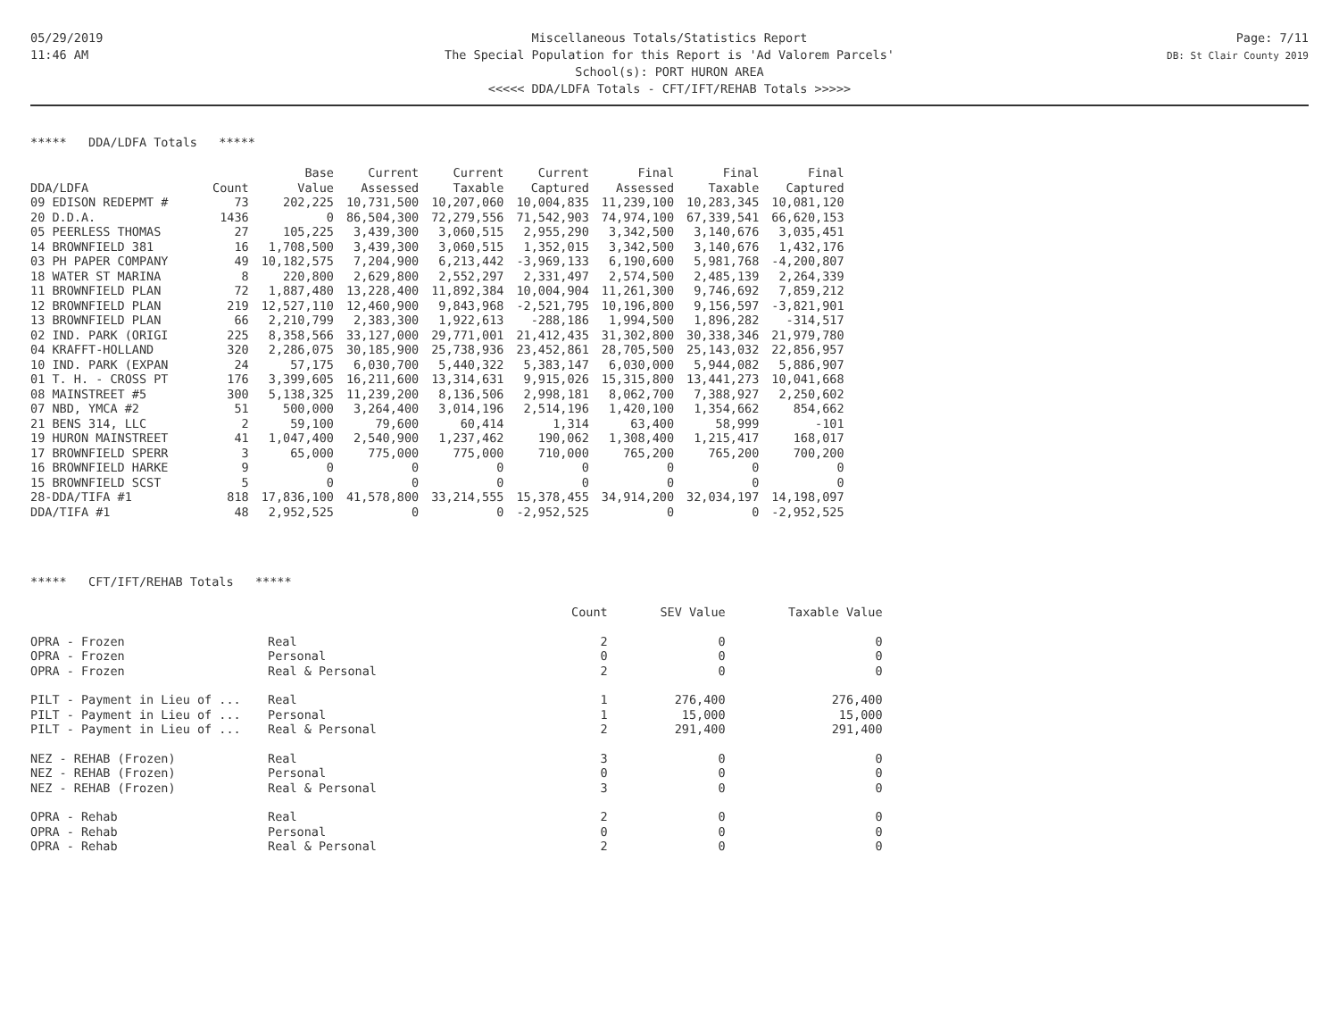05/29/2019
11:46 AM
Miscellaneous Totals/Statistics Report
The Special Population for this Report is 'Ad Valorem Parcels'
School(s): PORT HURON AREA
<<<<< DDA/LDFA Totals - CFT/IFT/REHAB Totals >>>>>
Page: 7/11
DB: St Clair County 2019
***** DDA/LDFA Totals *****
| | | Base | Current | Current | Current | Final | Final | Final |
| --- | --- | --- | --- | --- | --- | --- | --- | --- |
| DDA/LDFA | Count | Value | Assessed | Taxable | Captured | Assessed | Taxable | Captured |
| 09 EDISON REDEPMT # | 73 | 202,225 | 10,731,500 | 10,207,060 | 10,004,835 | 11,239,100 | 10,283,345 | 10,081,120 |
| 20 D.D.A. | 1436 | 0 | 86,504,300 | 72,279,556 | 71,542,903 | 74,974,100 | 67,339,541 | 66,620,153 |
| 05 PEERLESS THOMAS | 27 | 105,225 | 3,439,300 | 3,060,515 | 2,955,290 | 3,342,500 | 3,140,676 | 3,035,451 |
| 14 BROWNFIELD 381 | 16 | 1,708,500 | 3,439,300 | 3,060,515 | 1,352,015 | 3,342,500 | 3,140,676 | 1,432,176 |
| 03 PH PAPER COMPANY | 49 | 10,182,575 | 7,204,900 | 6,213,442 | -3,969,133 | 6,190,600 | 5,981,768 | -4,200,807 |
| 18 WATER ST MARINA | 8 | 220,800 | 2,629,800 | 2,552,297 | 2,331,497 | 2,574,500 | 2,485,139 | 2,264,339 |
| 11 BROWNFIELD PLAN | 72 | 1,887,480 | 13,228,400 | 11,892,384 | 10,004,904 | 11,261,300 | 9,746,692 | 7,859,212 |
| 12 BROWNFIELD PLAN | 219 | 12,527,110 | 12,460,900 | 9,843,968 | -2,521,795 | 10,196,800 | 9,156,597 | -3,821,901 |
| 13 BROWNFIELD PLAN | 66 | 2,210,799 | 2,383,300 | 1,922,613 | -288,186 | 1,994,500 | 1,896,282 | -314,517 |
| 02 IND. PARK (ORIGI | 225 | 8,358,566 | 33,127,000 | 29,771,001 | 21,412,435 | 31,302,800 | 30,338,346 | 21,979,780 |
| 04 KRAFFT-HOLLAND | 320 | 2,286,075 | 30,185,900 | 25,738,936 | 23,452,861 | 28,705,500 | 25,143,032 | 22,856,957 |
| 10 IND. PARK (EXPAN | 24 | 57,175 | 6,030,700 | 5,440,322 | 5,383,147 | 6,030,000 | 5,944,082 | 5,886,907 |
| 01 T. H. - CROSS PT | 176 | 3,399,605 | 16,211,600 | 13,314,631 | 9,915,026 | 15,315,800 | 13,441,273 | 10,041,668 |
| 08 MAINSTREET #5 | 300 | 5,138,325 | 11,239,200 | 8,136,506 | 2,998,181 | 8,062,700 | 7,388,927 | 2,250,602 |
| 07 NBD, YMCA #2 | 51 | 500,000 | 3,264,400 | 3,014,196 | 2,514,196 | 1,420,100 | 1,354,662 | 854,662 |
| 21 BENS 314, LLC | 2 | 59,100 | 79,600 | 60,414 | 1,314 | 63,400 | 58,999 | -101 |
| 19 HURON MAINSTREET | 41 | 1,047,400 | 2,540,900 | 1,237,462 | 190,062 | 1,308,400 | 1,215,417 | 168,017 |
| 17 BROWNFIELD SPERR | 3 | 65,000 | 775,000 | 775,000 | 710,000 | 765,200 | 765,200 | 700,200 |
| 16 BROWNFIELD HARKE | 9 | 0 | 0 | 0 | 0 | 0 | 0 | 0 |
| 15 BROWNFIELD SCST | 5 | 0 | 0 | 0 | 0 | 0 | 0 | 0 |
| 28-DDA/TIFA #1 | 818 | 17,836,100 | 41,578,800 | 33,214,555 | 15,378,455 | 34,914,200 | 32,034,197 | 14,198,097 |
| DDA/TIFA #1 | 48 | 2,952,525 | 0 | 0 | -2,952,525 | 0 | 0 | -2,952,525 |
***** CFT/IFT/REHAB Totals *****
| | | Count | SEV Value | Taxable Value |
| --- | --- | --- | --- | --- |
| OPRA - Frozen | Real | 2 | 0 | 0 |
| OPRA - Frozen | Personal | 0 | 0 | 0 |
| OPRA - Frozen | Real & Personal | 2 | 0 | 0 |
| PILT - Payment in Lieu of ... | Real | 1 | 276,400 | 276,400 |
| PILT - Payment in Lieu of ... | Personal | 1 | 15,000 | 15,000 |
| PILT - Payment in Lieu of ... | Real & Personal | 2 | 291,400 | 291,400 |
| NEZ - REHAB (Frozen) | Real | 3 | 0 | 0 |
| NEZ - REHAB (Frozen) | Personal | 0 | 0 | 0 |
| NEZ - REHAB (Frozen) | Real & Personal | 3 | 0 | 0 |
| OPRA - Rehab | Real | 2 | 0 | 0 |
| OPRA - Rehab | Personal | 0 | 0 | 0 |
| OPRA - Rehab | Real & Personal | 2 | 0 | 0 |